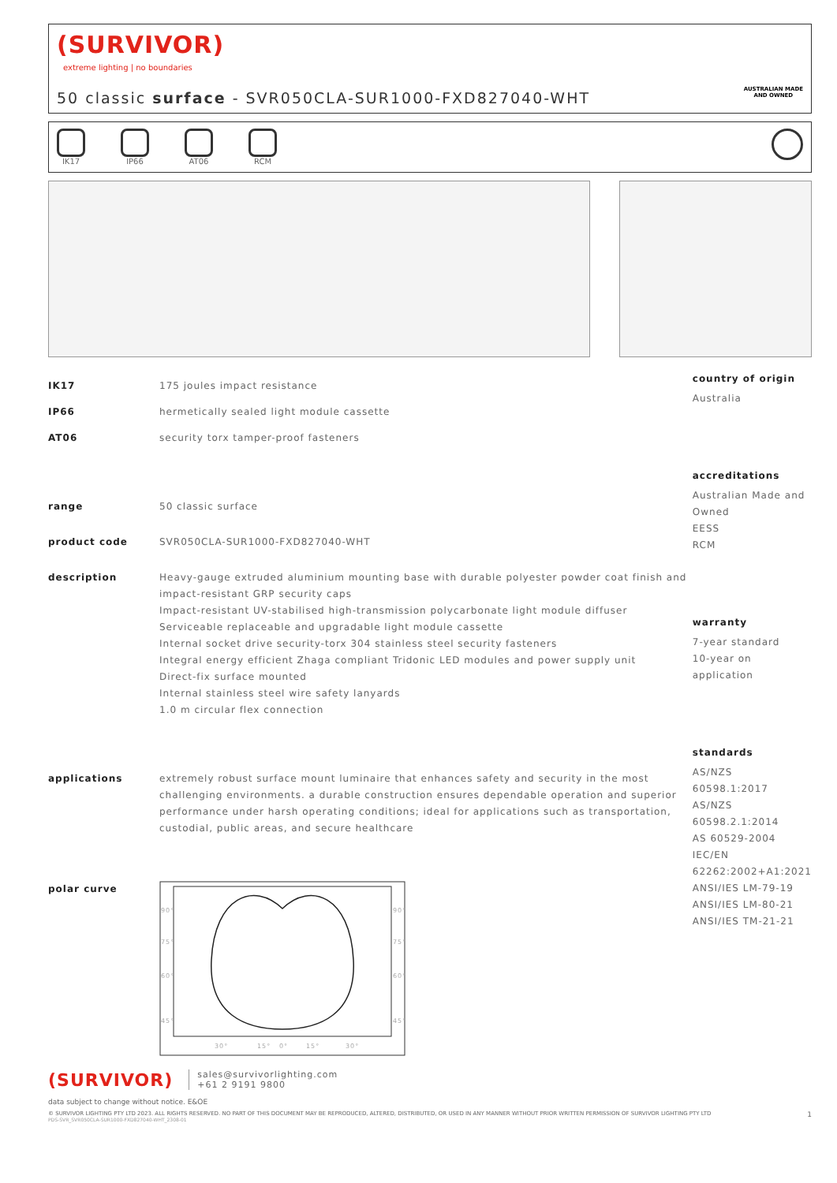(SURVIVOR)
extreme lighting | no boundaries
50 classic surface - SVR050CLA-SUR1000-FXD827040-WHT
AUSTRALIAN MADE
AND OWNED
IK17 IP66 AT06 RCM
| IK17 | 175 joules impact resistance |
| IP66 | hermetically sealed light module cassette |
| AT06 | security torx tamper-proof fasteners |
| range | 50 classic surface |
| product code | SVR050CLA-SUR1000-FXD827040-WHT |
| description | Heavy-gauge extruded aluminium mounting base with durable polyester powder coat finish and impact-resistant GRP security caps Impact-resistant UV-stabilised high-transmission polycarbonate light module diffuser Serviceable replaceable and upgradable light module cassette Internal socket drive security-torx 304 stainless steel security fasteners Integral energy efficient Zhaga compliant Tridonic LED modules and power supply unit Direct-fix surface mounted Internal stainless steel wire safety lanyards 1.0 m circular flex connection |
| applications | extremely robust surface mount luminaire that enhances safety and security in the most challenging environments. a durable construction ensures dependable operation and superior performance under harsh operating conditions; ideal for applications such as transportation, custodial, public areas, and secure healthcare |
| polar curve | 90° 75° 60° 45° 90° 75° 60° 45° 30° 15° 0° 15° 30° |
country of origin
Australia
accreditations
Australian Made and Owned
EESS
RCM
warranty
7-year standard
10-year on application
standards
AS/NZS 60598.1:2017
AS/NZS 60598.2.1:2014
AS 60529-2004
IEC/EN 62262:2002+A1:2021
ANSI/IES LM-79-19
ANSI/IES LM-80-21
ANSI/IES TM-21-21
(SURVIVOR)
sales@survivorlighting.com
+61 2 9191 9800
data subject to change without notice. E&OE
© SURVIVOR LIGHTING PTY LTD 2023. ALL RIGHTS RESERVED. NO PART OF THIS DOCUMENT MAY BE REPRODUCED, ALTERED, DISTRIBUTED, OR USED IN ANY MANNER WITHOUT PRIOR WRITTEN PERMISSION OF SURVIVOR LIGHTING PTY LTD 1
PDS-SVR_SVR050CLA-SUR1000-FXD827040-WHT_2308-01